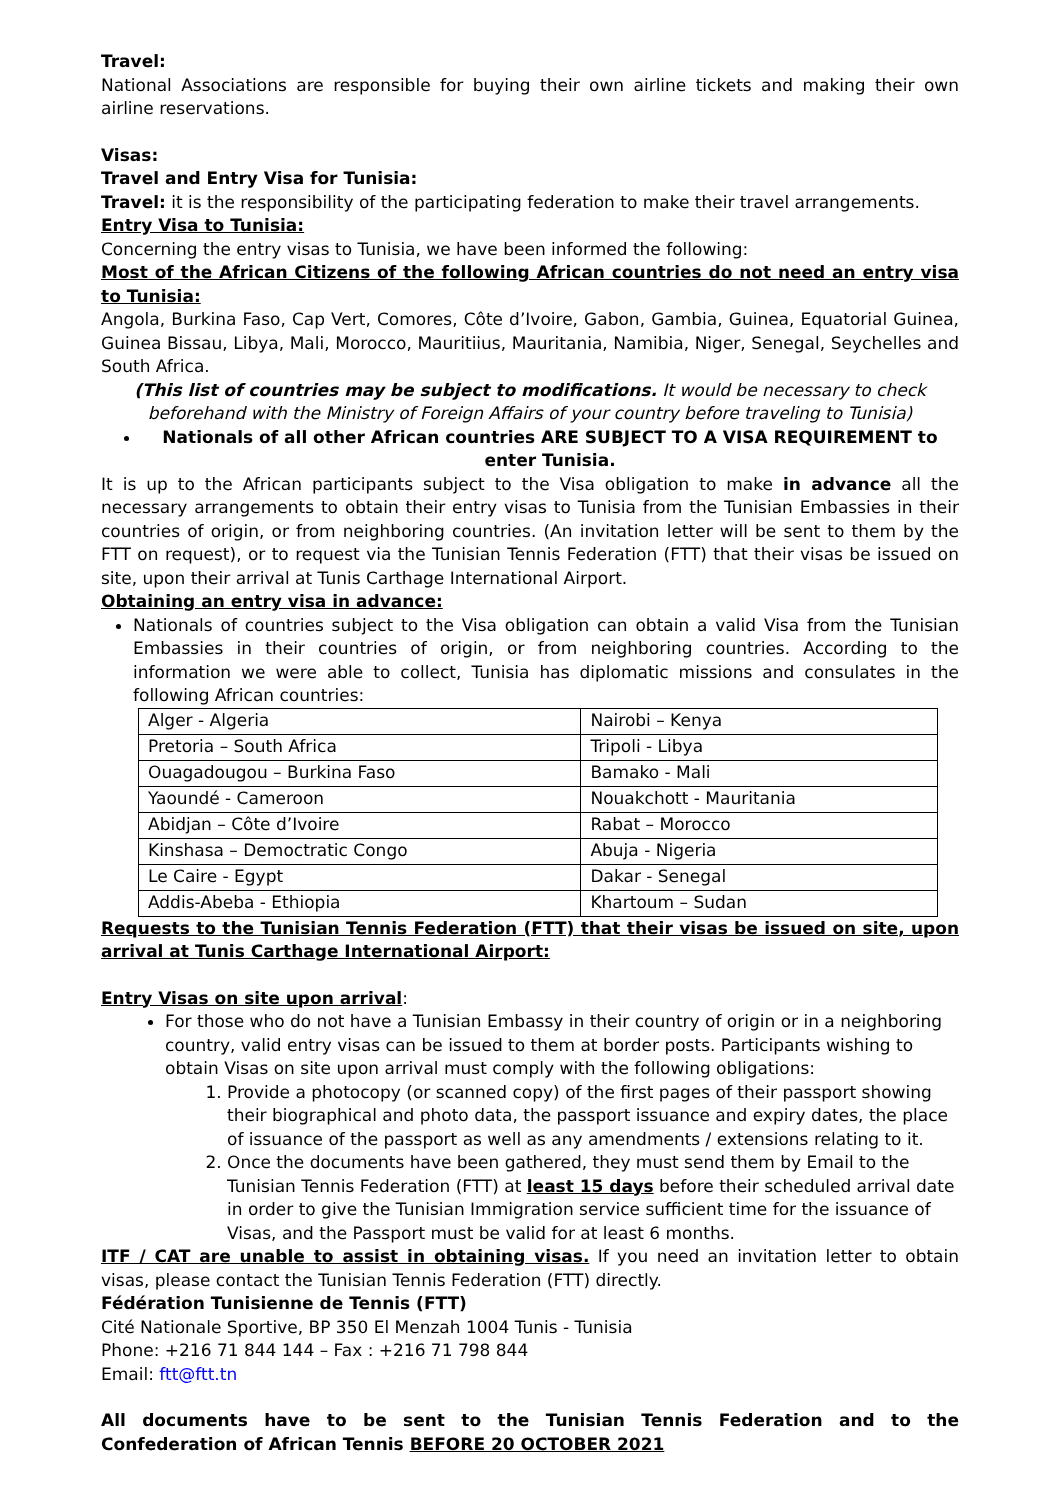Travel:
National Associations are responsible for buying their own airline tickets and making their own airline reservations.
Visas:
Travel and Entry Visa for Tunisia:
Travel: it is the responsibility of the participating federation to make their travel arrangements.
Entry Visa to Tunisia:
Concerning the entry visas to Tunisia, we have been informed the following:
Most of the African Citizens of the following African countries do not need an entry visa to Tunisia:
Angola, Burkina Faso, Cap Vert, Comores, Côte d’Ivoire, Gabon, Gambia, Guinea, Equatorial Guinea, Guinea Bissau, Libya, Mali, Morocco, Mauritiius, Mauritania, Namibia, Niger, Senegal, Seychelles and South Africa.
(This list of countries may be subject to modifications. It would be necessary to check beforehand with the Ministry of Foreign Affairs of your country before traveling to Tunisia)
Nationals of all other African countries ARE SUBJECT TO A VISA REQUIREMENT to enter Tunisia.
It is up to the African participants subject to the Visa obligation to make in advance all the necessary arrangements to obtain their entry visas to Tunisia from the Tunisian Embassies in their countries of origin, or from neighboring countries. (An invitation letter will be sent to them by the FTT on request), or to request via the Tunisian Tennis Federation (FTT) that their visas be issued on site, upon their arrival at Tunis Carthage International Airport.
Obtaining an entry visa in advance:
Nationals of countries subject to the Visa obligation can obtain a valid Visa from the Tunisian Embassies in their countries of origin, or from neighboring countries. According to the information we were able to collect, Tunisia has diplomatic missions and consulates in the following African countries:
| Alger - Algeria | Nairobi – Kenya |
| Pretoria – South Africa | Tripoli - Libya |
| Ouagadougou – Burkina Faso | Bamako - Mali |
| Yaoundé - Cameroon | Nouakchott - Mauritania |
| Abidjan – Côte d’Ivoire | Rabat – Morocco |
| Kinshasa – Democtratic Congo | Abuja - Nigeria |
| Le Caire - Egypt | Dakar - Senegal |
| Addis-Abeba - Ethiopia | Khartoum – Sudan |
Requests to the Tunisian Tennis Federation (FTT) that their visas be issued on site, upon arrival at Tunis Carthage International Airport:
Entry Visas on site upon arrival:
For those who do not have a Tunisian Embassy in their country of origin or in a neighboring country, valid entry visas can be issued to them at border posts. Participants wishing to obtain Visas on site upon arrival must comply with the following obligations:
1. Provide a photocopy (or scanned copy) of the first pages of their passport showing their biographical and photo data, the passport issuance and expiry dates, the place of issuance of the passport as well as any amendments / extensions relating to it.
2. Once the documents have been gathered, they must send them by Email to the Tunisian Tennis Federation (FTT) at least 15 days before their scheduled arrival date in order to give the Tunisian Immigration service sufficient time for the issuance of Visas, and the Passport must be valid for at least 6 months.
ITF / CAT are unable to assist in obtaining visas. If you need an invitation letter to obtain visas, please contact the Tunisian Tennis Federation (FTT) directly.
Fédération Tunisienne de Tennis (FTT)
Cité Nationale Sportive, BP 350 El Menzah 1004 Tunis - Tunisia
Phone: +216 71 844 144 – Fax : +216 71 798 844
Email: ftt@ftt.tn
All documents have to be sent to the Tunisian Tennis Federation and to the Confederation of African Tennis BEFORE 20 OCTOBER 2021